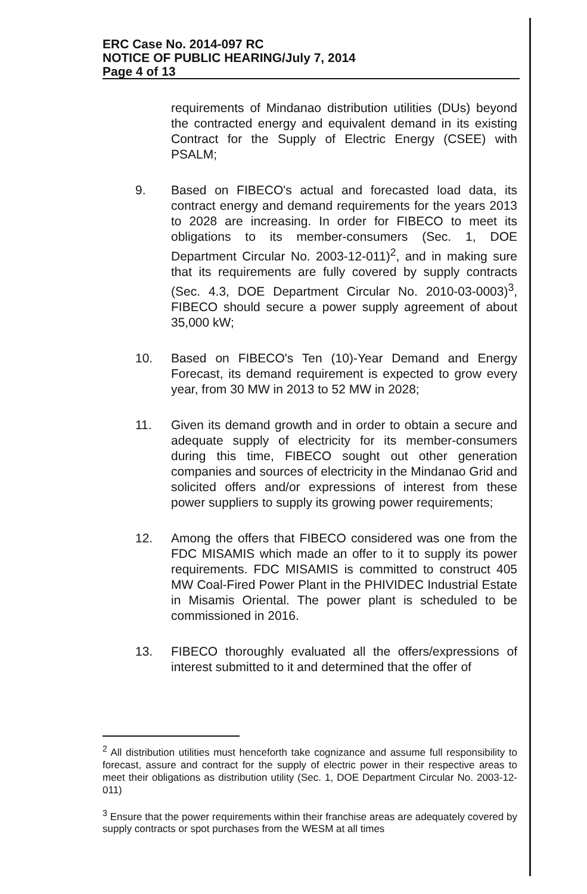ERC Case No. 2014-097 RC
NOTICE OF PUBLIC HEARING/July 7, 2014
Page 4 of 13
requirements of Mindanao distribution utilities (DUs) beyond the contracted energy and equivalent demand in its existing Contract for the Supply of Electric Energy (CSEE) with PSALM;
9. Based on FIBECO's actual and forecasted load data, its contract energy and demand requirements for the years 2013 to 2028 are increasing. In order for FIBECO to meet its obligations to its member-consumers (Sec. 1, DOE Department Circular No. 2003-12-011)<sup>2</sup>, and in making sure that its requirements are fully covered by supply contracts (Sec. 4.3, DOE Department Circular No. 2010-03-0003)<sup>3</sup>, FIBECO should secure a power supply agreement of about 35,000 kW;
10. Based on FIBECO's Ten (10)-Year Demand and Energy Forecast, its demand requirement is expected to grow every year, from 30 MW in 2013 to 52 MW in 2028;
11. Given its demand growth and in order to obtain a secure and adequate supply of electricity for its member-consumers during this time, FIBECO sought out other generation companies and sources of electricity in the Mindanao Grid and solicited offers and/or expressions of interest from these power suppliers to supply its growing power requirements;
12. Among the offers that FIBECO considered was one from the FDC MISAMIS which made an offer to it to supply its power requirements. FDC MISAMIS is committed to construct 405 MW Coal-Fired Power Plant in the PHIVIDEC Industrial Estate in Misamis Oriental. The power plant is scheduled to be commissioned in 2016.
13. FIBECO thoroughly evaluated all the offers/expressions of interest submitted to it and determined that the offer of
<sup>2</sup> All distribution utilities must henceforth take cognizance and assume full responsibility to forecast, assure and contract for the supply of electric power in their respective areas to meet their obligations as distribution utility (Sec. 1, DOE Department Circular No. 2003-12-011)
<sup>3</sup> Ensure that the power requirements within their franchise areas are adequately covered by supply contracts or spot purchases from the WESM at all times